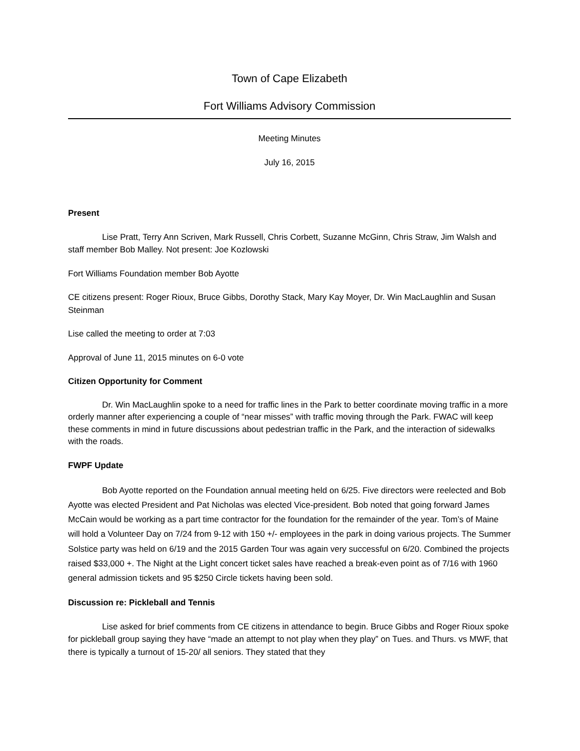Town of Cape Elizabeth
Fort Williams Advisory Commission
Meeting Minutes
July 16, 2015
Present
Lise Pratt, Terry Ann Scriven, Mark Russell, Chris Corbett, Suzanne McGinn, Chris Straw, Jim Walsh and staff member Bob Malley. Not present: Joe Kozlowski
Fort Williams Foundation member Bob Ayotte
CE citizens present: Roger Rioux, Bruce Gibbs, Dorothy Stack, Mary Kay Moyer, Dr. Win MacLaughlin and Susan Steinman
Lise called the meeting to order at 7:03
Approval of June 11, 2015 minutes on 6-0 vote
Citizen Opportunity for Comment
Dr. Win MacLaughlin spoke to a need for traffic lines in the Park to better coordinate moving traffic in a more orderly manner after experiencing a couple of “near misses” with traffic moving through the Park. FWAC will keep these comments in mind in future discussions about pedestrian traffic in the Park, and the interaction of sidewalks with the roads.
FWPF Update
Bob Ayotte reported on the Foundation annual meeting held on 6/25. Five directors were reelected and Bob Ayotte was elected President and Pat Nicholas was elected Vice-president. Bob noted that going forward James McCain would be working as a part time contractor for the foundation for the remainder of the year. Tom’s of Maine will hold a Volunteer Day on 7/24 from 9-12 with 150 +/- employees in the park in doing various projects. The Summer Solstice party was held on 6/19 and the 2015 Garden Tour was again very successful on 6/20. Combined the projects raised $33,000 +. The Night at the Light concert ticket sales have reached a break-even point as of 7/16 with 1960 general admission tickets and 95 $250 Circle tickets having been sold.
Discussion re: Pickleball and Tennis
Lise asked for brief comments from CE citizens in attendance to begin. Bruce Gibbs and Roger Rioux spoke for pickleball group saying they have “made an attempt to not play when they play” on Tues. and Thurs. vs MWF, that there is typically a turnout of 15-20/ all seniors. They stated that they